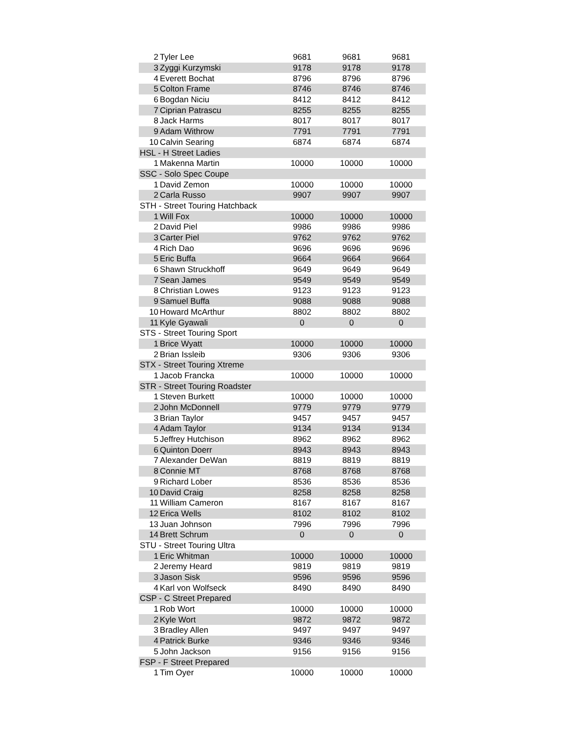| 2 | Tyler Lee | 9681 | 9681 | 9681 |
| 3 | Zyggi Kurzymski | 9178 | 9178 | 9178 |
| 4 | Everett Bochat | 8796 | 8796 | 8796 |
| 5 | Colton Frame | 8746 | 8746 | 8746 |
| 6 | Bogdan Niciu | 8412 | 8412 | 8412 |
| 7 | Ciprian Patrascu | 8255 | 8255 | 8255 |
| 8 | Jack Harms | 8017 | 8017 | 8017 |
| 9 | Adam Withrow | 7791 | 7791 | 7791 |
| 10 | Calvin Searing | 6874 | 6874 | 6874 |
| HSL - H Street Ladies | | | | |
| 1 | Makenna Martin | 10000 | 10000 | 10000 |
| SSC - Solo Spec Coupe | | | | |
| 1 | David Zemon | 10000 | 10000 | 10000 |
| 2 | Carla Russo | 9907 | 9907 | 9907 |
| STH - Street Touring Hatchback | | | | |
| 1 | Will Fox | 10000 | 10000 | 10000 |
| 2 | David Piel | 9986 | 9986 | 9986 |
| 3 | Carter Piel | 9762 | 9762 | 9762 |
| 4 | Rich Dao | 9696 | 9696 | 9696 |
| 5 | Eric Buffa | 9664 | 9664 | 9664 |
| 6 | Shawn Struckhoff | 9649 | 9649 | 9649 |
| 7 | Sean James | 9549 | 9549 | 9549 |
| 8 | Christian Lowes | 9123 | 9123 | 9123 |
| 9 | Samuel Buffa | 9088 | 9088 | 9088 |
| 10 | Howard McArthur | 8802 | 8802 | 8802 |
| 11 | Kyle Gyawali | 0 | 0 | 0 |
| STS - Street Touring Sport | | | | |
| 1 | Brice Wyatt | 10000 | 10000 | 10000 |
| 2 | Brian Issleib | 9306 | 9306 | 9306 |
| STX - Street Touring Xtreme | | | | |
| 1 | Jacob Francka | 10000 | 10000 | 10000 |
| STR - Street Touring Roadster | | | | |
| 1 | Steven Burkett | 10000 | 10000 | 10000 |
| 2 | John McDonnell | 9779 | 9779 | 9779 |
| 3 | Brian Taylor | 9457 | 9457 | 9457 |
| 4 | Adam Taylor | 9134 | 9134 | 9134 |
| 5 | Jeffrey Hutchison | 8962 | 8962 | 8962 |
| 6 | Quinton Doerr | 8943 | 8943 | 8943 |
| 7 | Alexander DeWan | 8819 | 8819 | 8819 |
| 8 | Connie MT | 8768 | 8768 | 8768 |
| 9 | Richard Lober | 8536 | 8536 | 8536 |
| 10 | David Craig | 8258 | 8258 | 8258 |
| 11 | William Cameron | 8167 | 8167 | 8167 |
| 12 | Erica Wells | 8102 | 8102 | 8102 |
| 13 | Juan Johnson | 7996 | 7996 | 7996 |
| 14 | Brett Schrum | 0 | 0 | 0 |
| STU - Street Touring Ultra | | | | |
| 1 | Eric Whitman | 10000 | 10000 | 10000 |
| 2 | Jeremy Heard | 9819 | 9819 | 9819 |
| 3 | Jason Sisk | 9596 | 9596 | 9596 |
| 4 | Karl von Wolfseck | 8490 | 8490 | 8490 |
| CSP - C Street Prepared | | | | |
| 1 | Rob Wort | 10000 | 10000 | 10000 |
| 2 | Kyle Wort | 9872 | 9872 | 9872 |
| 3 | Bradley Allen | 9497 | 9497 | 9497 |
| 4 | Patrick Burke | 9346 | 9346 | 9346 |
| 5 | John Jackson | 9156 | 9156 | 9156 |
| FSP - F Street Prepared | | | | |
| 1 | Tim Oyer | 10000 | 10000 | 10000 |